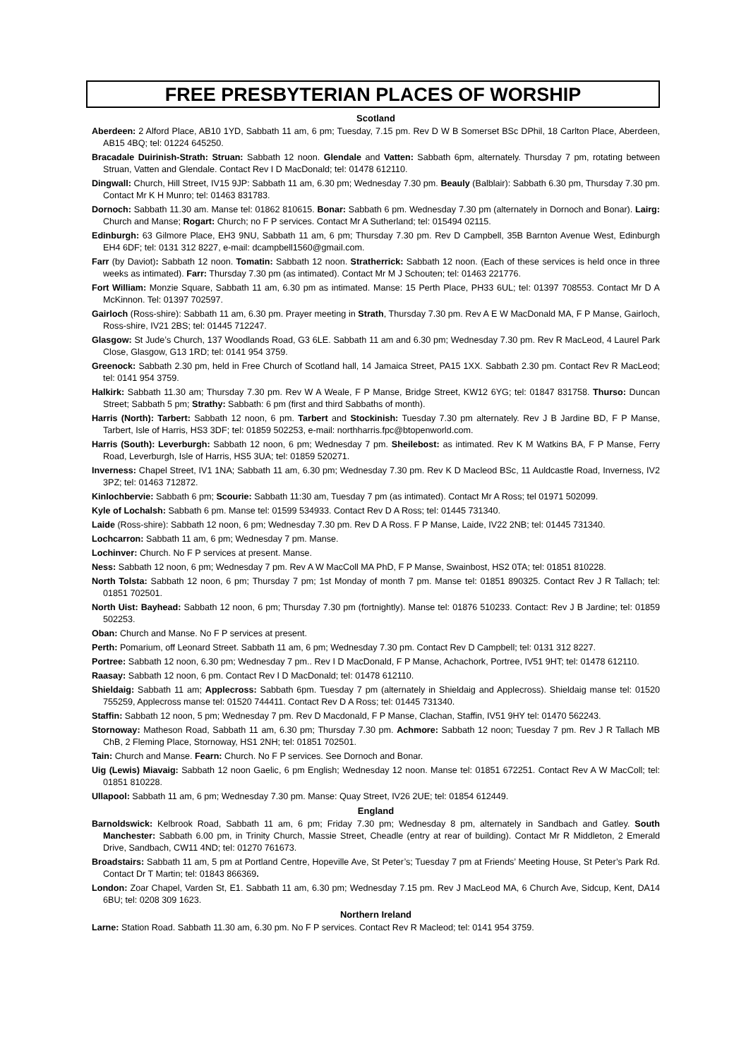FREE PRESBYTERIAN PLACES OF WORSHIP
Scotland
Aberdeen: 2 Alford Place, AB10 1YD, Sabbath 11 am, 6 pm; Tuesday, 7.15 pm. Rev D W B Somerset BSc DPhil, 18 Carlton Place, Aberdeen, AB15 4BQ; tel: 01224 645250.
Bracadale Duirinish-Strath: Struan: Sabbath 12 noon. Glendale and Vatten: Sabbath 6pm, alternately. Thursday 7 pm, rotating between Struan, Vatten and Glendale. Contact Rev I D MacDonald; tel: 01478 612110.
Dingwall: Church, Hill Street, IV15 9JP: Sabbath 11 am, 6.30 pm; Wednesday 7.30 pm. Beauly (Balblair): Sabbath 6.30 pm, Thursday 7.30 pm. Contact Mr K H Munro; tel: 01463 831783.
Dornoch: Sabbath 11.30 am. Manse tel: 01862 810615. Bonar: Sabbath 6 pm. Wednesday 7.30 pm (alternately in Dornoch and Bonar). Lairg: Church and Manse; Rogart: Church; no F P services. Contact Mr A Sutherland; tel: 015494 02115.
Edinburgh: 63 Gilmore Place, EH3 9NU, Sabbath 11 am, 6 pm; Thursday 7.30 pm. Rev D Campbell, 35B Barnton Avenue West, Edinburgh EH4 6DF; tel: 0131 312 8227, e-mail: dcampbell1560@gmail.com.
Farr (by Daviot): Sabbath 12 noon. Tomatin: Sabbath 12 noon. Stratherrick: Sabbath 12 noon. (Each of these services is held once in three weeks as intimated). Farr: Thursday 7.30 pm (as intimated). Contact Mr M J Schouten; tel: 01463 221776.
Fort William: Monzie Square, Sabbath 11 am, 6.30 pm as intimated. Manse: 15 Perth Place, PH33 6UL; tel: 01397 708553. Contact Mr D A McKinnon. Tel: 01397 702597.
Gairloch (Ross-shire): Sabbath 11 am, 6.30 pm. Prayer meeting in Strath, Thursday 7.30 pm. Rev A E W MacDonald MA, F P Manse, Gairloch, Ross-shire, IV21 2BS; tel: 01445 712247.
Glasgow: St Jude’s Church, 137 Woodlands Road, G3 6LE. Sabbath 11 am and 6.30 pm; Wednesday 7.30 pm. Rev R MacLeod, 4 Laurel Park Close, Glasgow, G13 1RD; tel: 0141 954 3759.
Greenock: Sabbath 2.30 pm, held in Free Church of Scotland hall, 14 Jamaica Street, PA15 1XX. Sabbath 2.30 pm. Contact Rev R MacLeod; tel: 0141 954 3759.
Halkirk: Sabbath 11.30 am; Thursday 7.30 pm. Rev W A Weale, F P Manse, Bridge Street, KW12 6YG; tel: 01847 831758. Thurso: Duncan Street; Sabbath 5 pm; Strathy: Sabbath: 6 pm (first and third Sabbaths of month).
Harris (North): Tarbert: Sabbath 12 noon, 6 pm. Tarbert and Stockinish: Tuesday 7.30 pm alternately. Rev J B Jardine BD, F P Manse, Tarbert, Isle of Harris, HS3 3DF; tel: 01859 502253, e-mail: northharris.fpc@btopenworld.com.
Harris (South): Leverburgh: Sabbath 12 noon, 6 pm; Wednesday 7 pm. Sheilebost: as intimated. Rev K M Watkins BA, F P Manse, Ferry Road, Leverburgh, Isle of Harris, HS5 3UA; tel: 01859 520271.
Inverness: Chapel Street, IV1 1NA; Sabbath 11 am, 6.30 pm; Wednesday 7.30 pm. Rev K D Macleod BSc, 11 Auldcastle Road, Inverness, IV2 3PZ; tel: 01463 712872.
Kinlochbervie: Sabbath 6 pm; Scourie: Sabbath 11:30 am, Tuesday 7 pm (as intimated). Contact Mr A Ross; tel 01971 502099.
Kyle of Lochalsh: Sabbath 6 pm. Manse tel: 01599 534933. Contact Rev D A Ross; tel: 01445 731340.
Laide (Ross-shire): Sabbath 12 noon, 6 pm; Wednesday 7.30 pm. Rev D A Ross. F P Manse, Laide, IV22 2NB; tel: 01445 731340.
Lochcarron: Sabbath 11 am, 6 pm; Wednesday 7 pm. Manse.
Lochinver: Church. No F P services at present. Manse.
Ness: Sabbath 12 noon, 6 pm; Wednesday 7 pm. Rev A W MacColl MA PhD, F P Manse, Swainbost, HS2 0TA; tel: 01851 810228.
North Tolsta: Sabbath 12 noon, 6 pm; Thursday 7 pm; 1st Monday of month 7 pm. Manse tel: 01851 890325. Contact Rev J R Tallach; tel: 01851 702501.
North Uist: Bayhead: Sabbath 12 noon, 6 pm; Thursday 7.30 pm (fortnightly). Manse tel: 01876 510233. Contact: Rev J B Jardine; tel: 01859 502253.
Oban: Church and Manse. No F P services at present.
Perth: Pomarium, off Leonard Street. Sabbath 11 am, 6 pm; Wednesday 7.30 pm. Contact Rev D Campbell; tel: 0131 312 8227.
Portree: Sabbath 12 noon, 6.30 pm; Wednesday 7 pm.. Rev I D MacDonald, F P Manse, Achachork, Portree, IV51 9HT; tel: 01478 612110.
Raasay: Sabbath 12 noon, 6 pm. Contact Rev I D MacDonald; tel: 01478 612110.
Shieldaig: Sabbath 11 am; Applecross: Sabbath 6pm. Tuesday 7 pm (alternately in Shieldaig and Applecross). Shieldaig manse tel: 01520 755259, Applecross manse tel: 01520 744411. Contact Rev D A Ross; tel: 01445 731340.
Staffin: Sabbath 12 noon, 5 pm; Wednesday 7 pm. Rev D Macdonald, F P Manse, Clachan, Staffin, IV51 9HY tel: 01470 562243.
Stornoway: Matheson Road, Sabbath 11 am, 6.30 pm; Thursday 7.30 pm. Achmore: Sabbath 12 noon; Tuesday 7 pm. Rev J R Tallach MB ChB, 2 Fleming Place, Stornoway, HS1 2NH; tel: 01851 702501.
Tain: Church and Manse. Fearn: Church. No F P services. See Dornoch and Bonar.
Uig (Lewis) Miavaig: Sabbath 12 noon Gaelic, 6 pm English; Wednesday 12 noon. Manse tel: 01851 672251. Contact Rev A W MacColl; tel: 01851 810228.
Ullapool: Sabbath 11 am, 6 pm; Wednesday 7.30 pm. Manse: Quay Street, IV26 2UE; tel: 01854 612449.
England
Barnoldswick: Kelbrook Road, Sabbath 11 am, 6 pm; Friday 7.30 pm; Wednesday 8 pm, alternately in Sandbach and Gatley. South Manchester: Sabbath 6.00 pm, in Trinity Church, Massie Street, Cheadle (entry at rear of building). Contact Mr R Middleton, 2 Emerald Drive, Sandbach, CW11 4ND; tel: 01270 761673.
Broadstairs: Sabbath 11 am, 5 pm at Portland Centre, Hopeville Ave, St Peter’s; Tuesday 7 pm at Friends’ Meeting House, St Peter’s Park Rd. Contact Dr T Martin; tel: 01843 866369.
London: Zoar Chapel, Varden St, E1. Sabbath 11 am, 6.30 pm; Wednesday 7.15 pm. Rev J MacLeod MA, 6 Church Ave, Sidcup, Kent, DA14 6BU; tel: 0208 309 1623.
Northern Ireland
Larne: Station Road. Sabbath 11.30 am, 6.30 pm. No F P services. Contact Rev R Macleod; tel: 0141 954 3759.